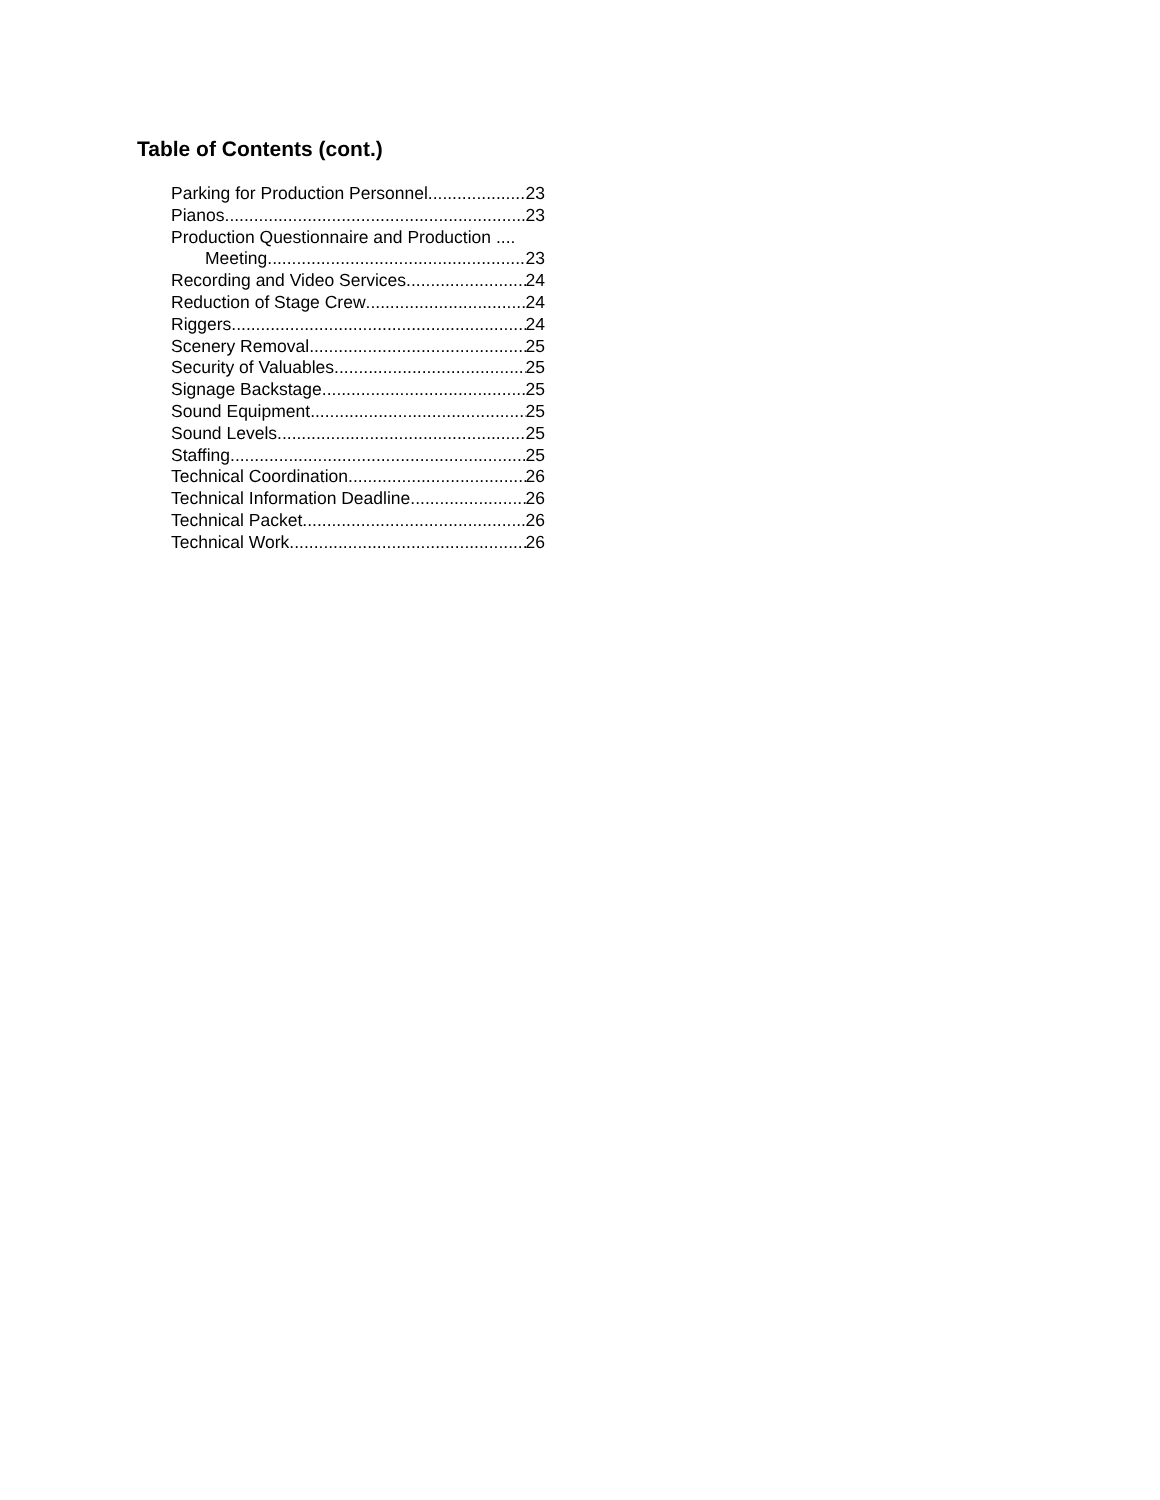Table of Contents (cont.)
Parking for Production Personnel 23
Pianos 23
Production Questionnaire and Production ....
Meeting 23
Recording and Video Services 24
Reduction of Stage Crew 24
Riggers 24
Scenery Removal 25
Security of Valuables 25
Signage Backstage 25
Sound Equipment 25
Sound Levels 25
Staffing 25
Technical Coordination 26
Technical Information Deadline 26
Technical Packet 26
Technical Work 26